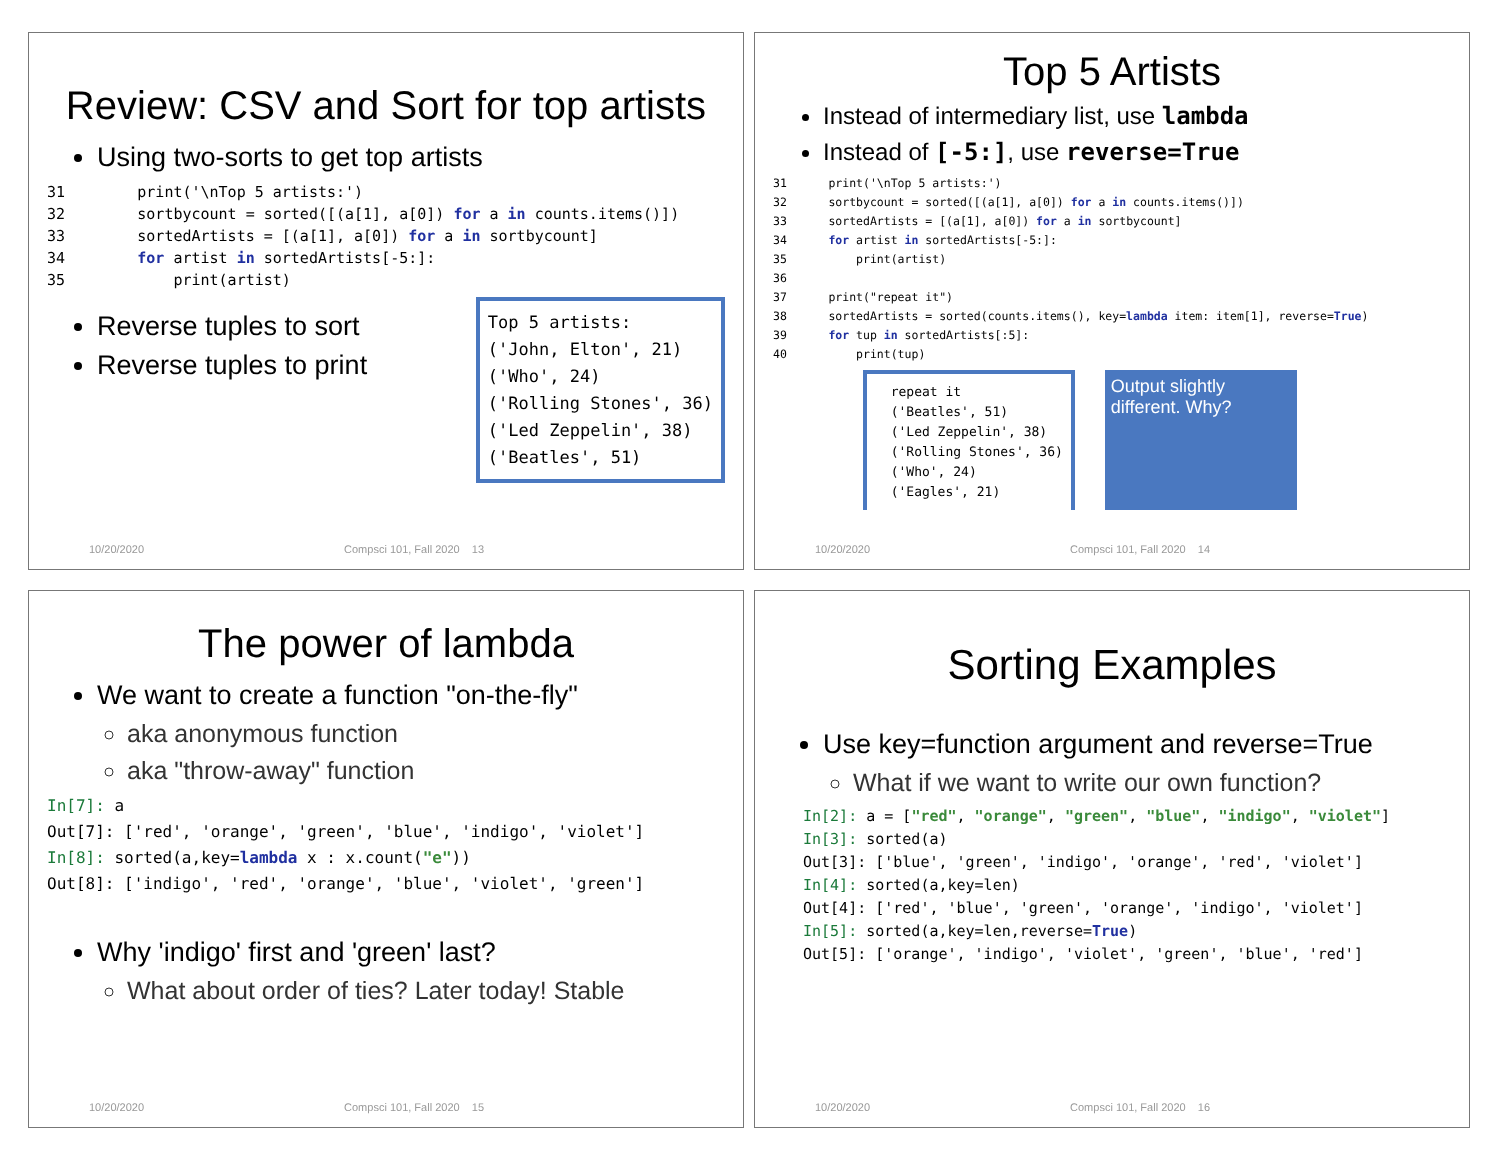Review: CSV and Sort for top artists
Using two-sorts to get top artists
31        print('\nTop 5 artists:')
32        sortbycount = sorted([(a[1], a[0]) for a in counts.items()])
33        sortedArtists = [(a[1], a[0]) for a in sortbycount]
34        for artist in sortedArtists[-5:]:
35            print(artist)
Reverse tuples to sort
Reverse tuples to print
Top 5 artists: ('John, Elton', 21) ('Who', 24) ('Rolling Stones', 36) ('Led Zeppelin', 38) ('Beatles', 51)
10/20/2020 Compsci 101, Fall 2020 13
Top 5 Artists
Instead of intermediary list, use lambda
Instead of [-5:], use reverse=True
31      print('\nTop 5 artists:')
32      sortbycount = sorted([(a[1], a[0]) for a in counts.items()])
33      sortedArtists = [(a[1], a[0]) for a in sortbycount]
34      for artist in sortedArtists[-5:]:
35          print(artist)
36
37      print("repeat it")
38      sortedArtists = sorted(counts.items(), key=lambda item: item[1], reverse=True)
39      for tup in sortedArtists[:5]:
40          print(tup)
repeat it ('Beatles', 51) ('Led Zeppelin', 38) ('Rolling Stones', 36) ('Who', 24) ('Eagles', 21)
Output slightly different. Why?
10/20/2020 Compsci 101, Fall 2020 14
The power of lambda
We want to create a function "on-the-fly"
aka anonymous function
aka "throw-away" function
In[7]: a
Out[7]: ['red', 'orange', 'green', 'blue', 'indigo', 'violet']
In[8]: sorted(a,key=lambda x : x.count("e"))
Out[8]: ['indigo', 'red', 'orange', 'blue', 'violet', 'green']
Why 'indigo' first and 'green' last?
What about order of ties? Later today! Stable
10/20/2020 Compsci 101, Fall 2020 15
Sorting Examples
Use key=function argument and reverse=True
What if we want to write our own function?
In[2]: a = ["red", "orange", "green", "blue", "indigo", "violet"]
In[3]: sorted(a)
Out[3]: ['blue', 'green', 'indigo', 'orange', 'red', 'violet']
In[4]: sorted(a,key=len)
Out[4]: ['red', 'blue', 'green', 'orange', 'indigo', 'violet']
In[5]: sorted(a,key=len,reverse=True)
Out[5]: ['orange', 'indigo', 'violet', 'green', 'blue', 'red']
10/20/2020 Compsci 101, Fall 2020 16